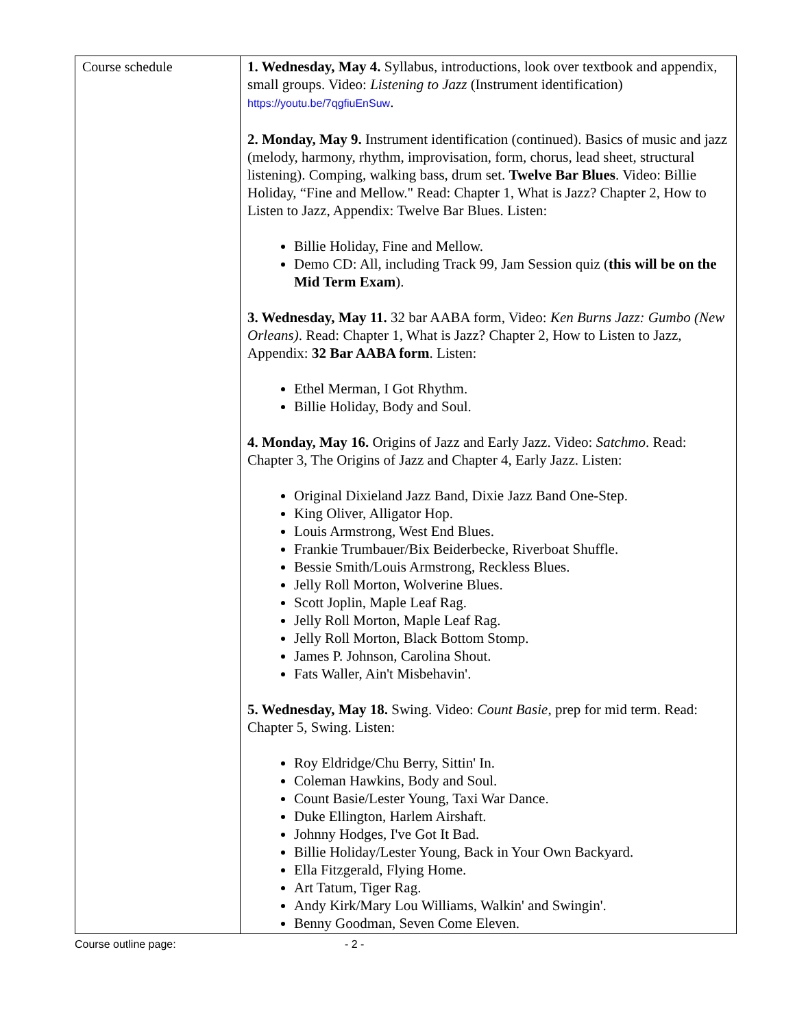| Course schedule | 1. Wednesday, May 4. Syllabus, introductions, look over textbook and appendix, small groups. Video: Listening to Jazz (Instrument identification) https://youtu.be/7qgfiuEnSuw . 2. Monday, May 9. Instrument identification (continued). Basics of music and jazz (melody, harmony, rhythm, improvisation, form, chorus, lead sheet, structural listening). Comping, walking bass, drum set. Twelve Bar Blues . Video: Billie Holiday, “Fine and Mellow." Read: Chapter 1, What is Jazz? Chapter 2, How to Listen to Jazz, Appendix: Twelve Bar Blues. Listen: Billie Holiday, Fine and Mellow. Demo CD: All, including Track 99, Jam Session quiz ( this will be on the Mid Term Exam ). 3. Wednesday, May 11. 32 bar AABA form, Video: Ken Burns Jazz: Gumbo (New Orleans) . Read: Chapter 1, What is Jazz? Chapter 2, How to Listen to Jazz, Appendix: 32 Bar AABA form . Listen: Ethel Merman, I Got Rhythm. Billie Holiday, Body and Soul. 4. Monday, May 16. Origins of Jazz and Early Jazz. Video: Satchmo . Read: Chapter 3, The Origins of Jazz and Chapter 4, Early Jazz. Listen: Original Dixieland Jazz Band, Dixie Jazz Band One-Step. King Oliver, Alligator Hop. Louis Armstrong, West End Blues. Frankie Trumbauer/Bix Beiderbecke, Riverboat Shuffle. Bessie Smith/Louis Armstrong, Reckless Blues. Jelly Roll Morton, Wolverine Blues. Scott Joplin, Maple Leaf Rag. Jelly Roll Morton, Maple Leaf Rag. Jelly Roll Morton, Black Bottom Stomp. James P. Johnson, Carolina Shout. Fats Waller, Ain't Misbehavin'. 5. Wednesday, May 18. Swing. Video: Count Basie , prep for mid term. Read: Chapter 5, Swing. Listen: Roy Eldridge/Chu Berry, Sittin' In. Coleman Hawkins, Body and Soul. Count Basie/Lester Young, Taxi War Dance. Duke Ellington, Harlem Airshaft. Johnny Hodges, I've Got It Bad. Billie Holiday/Lester Young, Back in Your Own Backyard. Ella Fitzgerald, Flying Home. Art Tatum, Tiger Rag. Andy Kirk/Mary Lou Williams, Walkin' and Swingin'. Benny Goodman, Seven Come Eleven. |
Course outline page: - 2 -